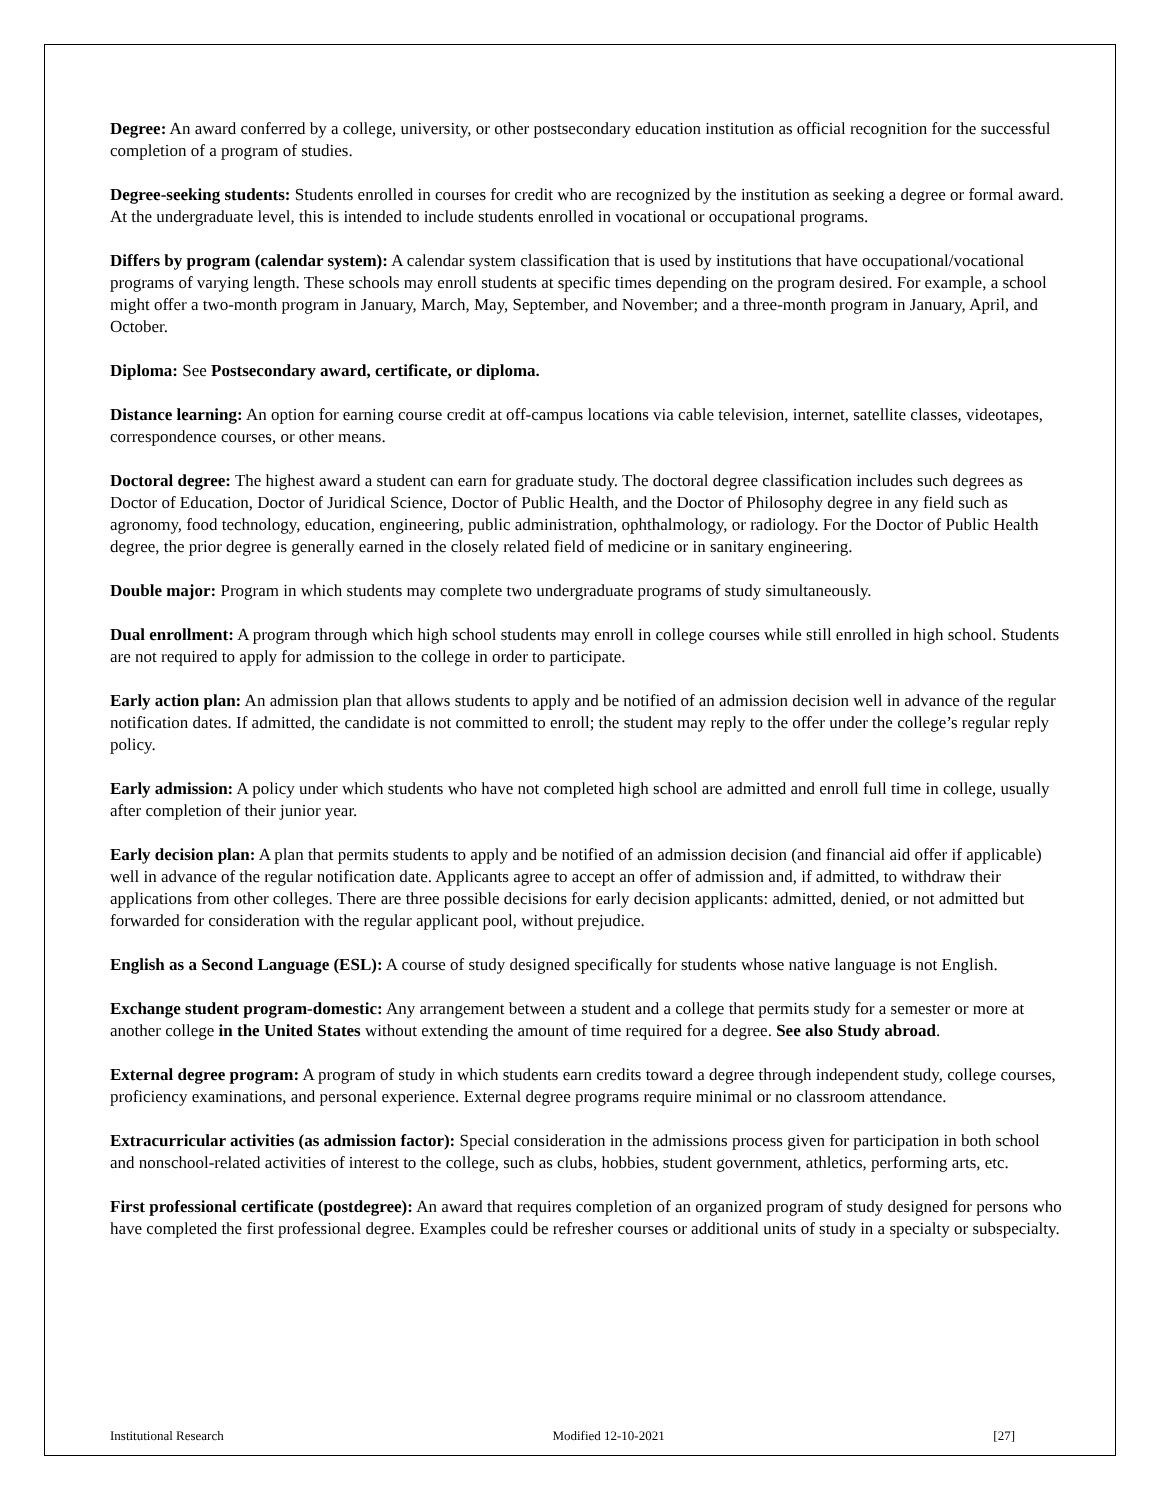Degree: An award conferred by a college, university, or other postsecondary education institution as official recognition for the successful completion of a program of studies.
Degree-seeking students: Students enrolled in courses for credit who are recognized by the institution as seeking a degree or formal award. At the undergraduate level, this is intended to include students enrolled in vocational or occupational programs.
Differs by program (calendar system): A calendar system classification that is used by institutions that have occupational/vocational programs of varying length. These schools may enroll students at specific times depending on the program desired. For example, a school might offer a two-month program in January, March, May, September, and November; and a three-month program in January, April, and October.
Diploma: See Postsecondary award, certificate, or diploma.
Distance learning: An option for earning course credit at off-campus locations via cable television, internet, satellite classes, videotapes, correspondence courses, or other means.
Doctoral degree: The highest award a student can earn for graduate study. The doctoral degree classification includes such degrees as Doctor of Education, Doctor of Juridical Science, Doctor of Public Health, and the Doctor of Philosophy degree in any field such as agronomy, food technology, education, engineering, public administration, ophthalmology, or radiology. For the Doctor of Public Health degree, the prior degree is generally earned in the closely related field of medicine or in sanitary engineering.
Double major: Program in which students may complete two undergraduate programs of study simultaneously.
Dual enrollment: A program through which high school students may enroll in college courses while still enrolled in high school. Students are not required to apply for admission to the college in order to participate.
Early action plan: An admission plan that allows students to apply and be notified of an admission decision well in advance of the regular notification dates. If admitted, the candidate is not committed to enroll; the student may reply to the offer under the college’s regular reply policy.
Early admission: A policy under which students who have not completed high school are admitted and enroll full time in college, usually after completion of their junior year.
Early decision plan: A plan that permits students to apply and be notified of an admission decision (and financial aid offer if applicable) well in advance of the regular notification date. Applicants agree to accept an offer of admission and, if admitted, to withdraw their applications from other colleges. There are three possible decisions for early decision applicants: admitted, denied, or not admitted but forwarded for consideration with the regular applicant pool, without prejudice.
English as a Second Language (ESL): A course of study designed specifically for students whose native language is not English.
Exchange student program-domestic: Any arrangement between a student and a college that permits study for a semester or more at another college in the United States without extending the amount of time required for a degree. See also Study abroad.
External degree program: A program of study in which students earn credits toward a degree through independent study, college courses, proficiency examinations, and personal experience. External degree programs require minimal or no classroom attendance.
Extracurricular activities (as admission factor): Special consideration in the admissions process given for participation in both school and nonschool-related activities of interest to the college, such as clubs, hobbies, student government, athletics, performing arts, etc.
First professional certificate (postdegree): An award that requires completion of an organized program of study designed for persons who have completed the first professional degree. Examples could be refresher courses or additional units of study in a specialty or subspecialty.
Institutional Research Modified 12-10-2021 [27]